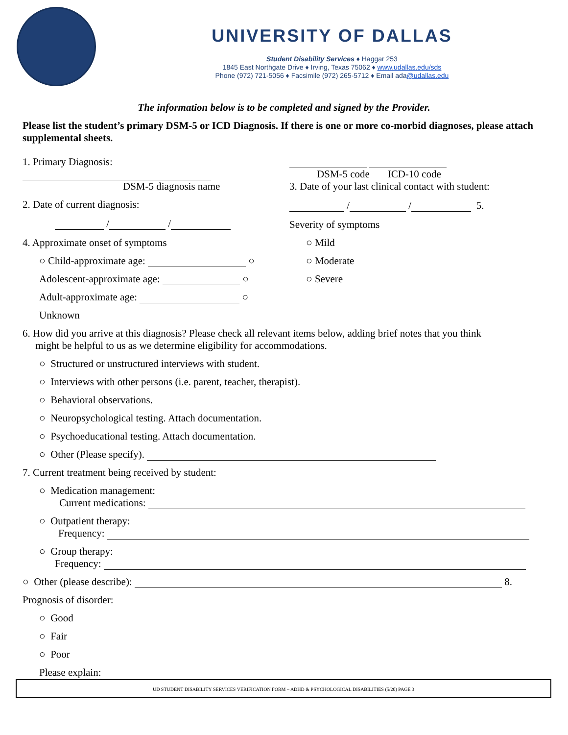UNIVERSITY OF DALLAS
Student Disability Services ♦ Haggar 253
1845 East Northgate Drive ♦ Irving, Texas 75062 ♦ www.udallas.edu/sds
Phone (972) 721-5056 ♦ Facsimile (972) 265-5712 ♦ Email ada@udallas.edu
The information below is to be completed and signed by the Provider.
Please list the student’s primary DSM-5 or ICD Diagnosis. If there is one or more co-morbid diagnoses, please attach supplemental sheets.
1. Primary Diagnosis:
DSM-5 diagnosis name
2. Date of current diagnosis:
/ /
4. Approximate onset of symptoms
○ Child-approximate age: ○
Adolescent-approximate age: ○
Adult-approximate age: ○
Unknown
DSM-5 code ICD-10 code
3. Date of your last clinical contact with student:
/ / 5.
Severity of symptoms
○ Mild
○ Moderate
○ Severe
6. How did you arrive at this diagnosis? Please check all relevant items below, adding brief notes that you think
might be helpful to us as we determine eligibility for accommodations.
○ Structured or unstructured interviews with student.
○ Interviews with other persons (i.e. parent, teacher, therapist).
○ Behavioral observations.
○ Neuropsychological testing. Attach documentation.
○ Psychoeducational testing. Attach documentation.
○ Other (Please specify).
7. Current treatment being received by student:
○ Medication management:
Current medications:
○ Outpatient therapy:
Frequency:
○ Group therapy:
Frequency:
○ Other (please describe): 8.
Prognosis of disorder:
○ Good
○ Fair
○ Poor
Please explain:
UD STUDENT DISABILITY SERVICES VERIFICATION FORM – ADHD & PSYCHOLOGICAL DISABILITIES (5/20) PAGE 3